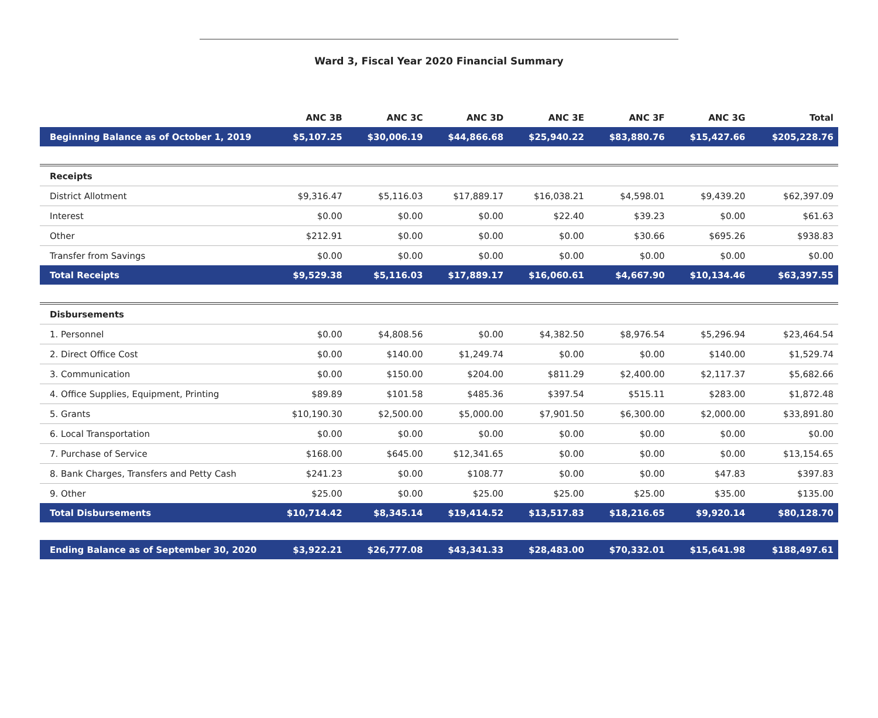Ward 3, Fiscal Year 2020 Financial Summary
| | ANC 3B | ANC 3C | ANC 3D | ANC 3E | ANC 3F | ANC 3G | Total |
| --- | --- | --- | --- | --- | --- | --- | --- |
| Beginning Balance as of October 1, 2019 | $5,107.25 | $30,006.19 | $44,866.68 | $25,940.22 | $83,880.76 | $15,427.66 | $205,228.76 |
| Receipts | | | | | | | |
| District Allotment | $9,316.47 | $5,116.03 | $17,889.17 | $16,038.21 | $4,598.01 | $9,439.20 | $62,397.09 |
| Interest | $0.00 | $0.00 | $0.00 | $22.40 | $39.23 | $0.00 | $61.63 |
| Other | $212.91 | $0.00 | $0.00 | $0.00 | $30.66 | $695.26 | $938.83 |
| Transfer from Savings | $0.00 | $0.00 | $0.00 | $0.00 | $0.00 | $0.00 | $0.00 |
| Total Receipts | $9,529.38 | $5,116.03 | $17,889.17 | $16,060.61 | $4,667.90 | $10,134.46 | $63,397.55 |
| Disbursements | | | | | | | |
| 1. Personnel | $0.00 | $4,808.56 | $0.00 | $4,382.50 | $8,976.54 | $5,296.94 | $23,464.54 |
| 2. Direct Office Cost | $0.00 | $140.00 | $1,249.74 | $0.00 | $0.00 | $140.00 | $1,529.74 |
| 3. Communication | $0.00 | $150.00 | $204.00 | $811.29 | $2,400.00 | $2,117.37 | $5,682.66 |
| 4. Office Supplies, Equipment, Printing | $89.89 | $101.58 | $485.36 | $397.54 | $515.11 | $283.00 | $1,872.48 |
| 5. Grants | $10,190.30 | $2,500.00 | $5,000.00 | $7,901.50 | $6,300.00 | $2,000.00 | $33,891.80 |
| 6. Local Transportation | $0.00 | $0.00 | $0.00 | $0.00 | $0.00 | $0.00 | $0.00 |
| 7. Purchase of Service | $168.00 | $645.00 | $12,341.65 | $0.00 | $0.00 | $0.00 | $13,154.65 |
| 8. Bank Charges, Transfers and Petty Cash | $241.23 | $0.00 | $108.77 | $0.00 | $0.00 | $47.83 | $397.83 |
| 9. Other | $25.00 | $0.00 | $25.00 | $25.00 | $25.00 | $35.00 | $135.00 |
| Total Disbursements | $10,714.42 | $8,345.14 | $19,414.52 | $13,517.83 | $18,216.65 | $9,920.14 | $80,128.70 |
| Ending Balance as of September 30, 2020 | $3,922.21 | $26,777.08 | $43,341.33 | $28,483.00 | $70,332.01 | $15,641.98 | $188,497.61 |